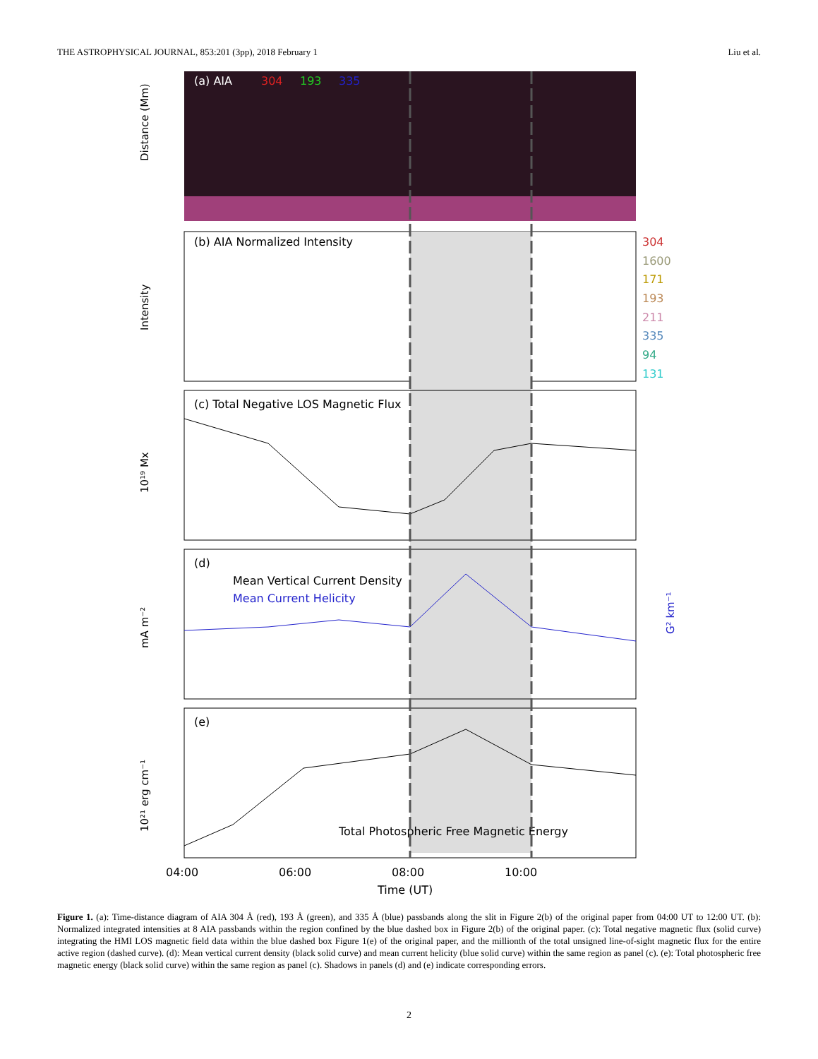THE ASTROPHYSICAL JOURNAL, 853:201 (3pp), 2018 February 1 Liu et al.
(a) AIA
304
193
335
Distance (Mm)
(b) AIA Normalized Intensity
304
1600
171
193
211
335
94
131
Intensity
(c) Total Negative LOS Magnetic Flux
10¹⁹ Mx
(d)
Mean Vertical Current Density
Mean Current Helicity
mA m⁻²
G² km⁻¹
(e)
Total Photospheric Free Magnetic Energy
10²¹ erg cm⁻¹
04:00
06:00
08:00
10:00
Time (UT)
Figure 1. (a): Time-distance diagram of AIA 304 Å (red), 193 Å (green), and 335 Å (blue) passbands along the slit in Figure 2(b) of the original paper from 04:00 UT to 12:00 UT. (b): Normalized integrated intensities at 8 AIA passbands within the region confined by the blue dashed box in Figure 2(b) of the original paper. (c): Total negative magnetic flux (solid curve) integrating the HMI LOS magnetic field data within the blue dashed box Figure 1(e) of the original paper, and the millionth of the total unsigned line-of-sight magnetic flux for the entire active region (dashed curve). (d): Mean vertical current density (black solid curve) and mean current helicity (blue solid curve) within the same region as panel (c). (e): Total photospheric free magnetic energy (black solid curve) within the same region as panel (c). Shadows in panels (d) and (e) indicate corresponding errors.
2